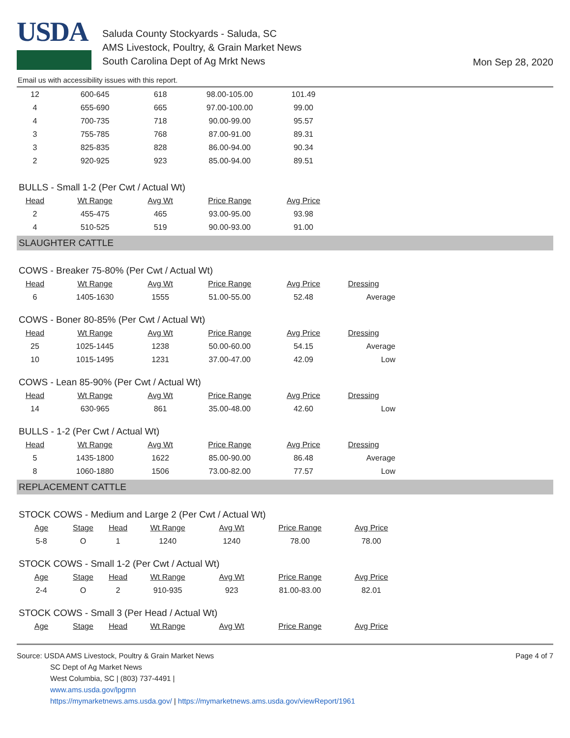USDA
Saluda County Stockyards - Saluda, SC
AMS Livestock, Poultry, & Grain Market News
South Carolina Dept of Ag Mrkt News
Mon Sep 28, 2020
Email us with accessibility issues with this report.
| 12 | 600-645 | 618 | 98.00-105.00 | 101.49 |
| 4 | 655-690 | 665 | 97.00-100.00 | 99.00 |
| 4 | 700-735 | 718 | 90.00-99.00 | 95.57 |
| 3 | 755-785 | 768 | 87.00-91.00 | 89.31 |
| 3 | 825-835 | 828 | 86.00-94.00 | 90.34 |
| 2 | 920-925 | 923 | 85.00-94.00 | 89.51 |
BULLS - Small 1-2 (Per Cwt / Actual Wt)
| Head | Wt Range | Avg Wt | Price Range | Avg Price |
| --- | --- | --- | --- | --- |
| 2 | 455-475 | 465 | 93.00-95.00 | 93.98 |
| 4 | 510-525 | 519 | 90.00-93.00 | 91.00 |
SLAUGHTER CATTLE
COWS - Breaker 75-80% (Per Cwt / Actual Wt)
| Head | Wt Range | Avg Wt | Price Range | Avg Price | Dressing |
| --- | --- | --- | --- | --- | --- |
| 6 | 1405-1630 | 1555 | 51.00-55.00 | 52.48 | Average |
COWS - Boner 80-85% (Per Cwt / Actual Wt)
| Head | Wt Range | Avg Wt | Price Range | Avg Price | Dressing |
| --- | --- | --- | --- | --- | --- |
| 25 | 1025-1445 | 1238 | 50.00-60.00 | 54.15 | Average |
| 10 | 1015-1495 | 1231 | 37.00-47.00 | 42.09 | Low |
COWS - Lean 85-90% (Per Cwt / Actual Wt)
| Head | Wt Range | Avg Wt | Price Range | Avg Price | Dressing |
| --- | --- | --- | --- | --- | --- |
| 14 | 630-965 | 861 | 35.00-48.00 | 42.60 | Low |
BULLS - 1-2 (Per Cwt / Actual Wt)
| Head | Wt Range | Avg Wt | Price Range | Avg Price | Dressing |
| --- | --- | --- | --- | --- | --- |
| 5 | 1435-1800 | 1622 | 85.00-90.00 | 86.48 | Average |
| 8 | 1060-1880 | 1506 | 73.00-82.00 | 77.57 | Low |
REPLACEMENT CATTLE
STOCK COWS - Medium and Large 2 (Per Cwt / Actual Wt)
| Age | Stage | Head | Wt Range | Avg Wt | Price Range | Avg Price |
| --- | --- | --- | --- | --- | --- | --- |
| 5-8 | O | 1 | 1240 | 1240 | 78.00 | 78.00 |
STOCK COWS - Small 1-2 (Per Cwt / Actual Wt)
| Age | Stage | Head | Wt Range | Avg Wt | Price Range | Avg Price |
| --- | --- | --- | --- | --- | --- | --- |
| 2-4 | O | 2 | 910-935 | 923 | 81.00-83.00 | 82.01 |
STOCK COWS - Small 3 (Per Head / Actual Wt)
| Age | Stage | Head | Wt Range | Avg Wt | Price Range | Avg Price |
| --- | --- | --- | --- | --- | --- | --- |
Source: USDA AMS Livestock, Poultry & Grain Market News
SC Dept of Ag Market News
West Columbia, SC | (803) 737-4491 |
www.ams.usda.gov/lpgmn
https://mymarketnews.ams.usda.gov/ | https://mymarketnews.ams.usda.gov/viewReport/1961
Page 4 of 7